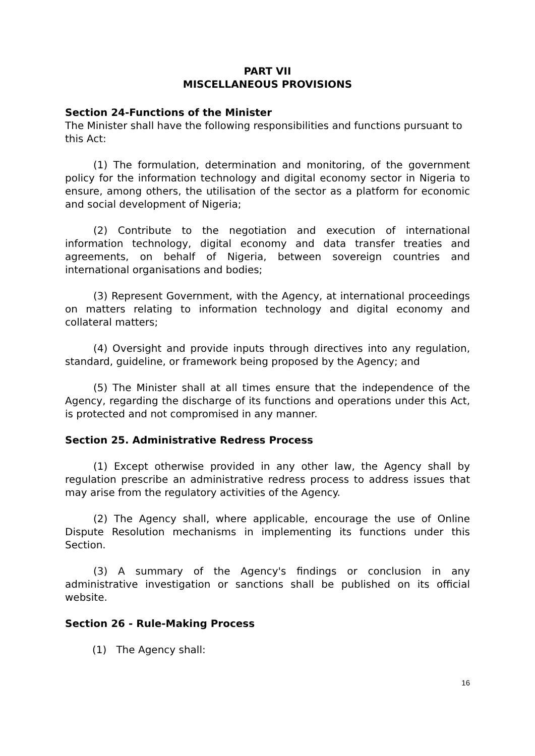PART VII
MISCELLANEOUS PROVISIONS
Section 24-Functions of the Minister
The Minister shall have the following responsibilities and functions pursuant to this Act:
(1) The formulation, determination and monitoring, of the government policy for the information technology and digital economy sector in Nigeria to ensure, among others, the utilisation of the sector as a platform for economic and social development of Nigeria;
(2) Contribute to the negotiation and execution of international information technology, digital economy and data transfer treaties and agreements, on behalf of Nigeria, between sovereign countries and international organisations and bodies;
(3) Represent Government, with the Agency, at international proceedings on matters relating to information technology and digital economy and collateral matters;
(4) Oversight and provide inputs through directives into any regulation, standard, guideline, or framework being proposed by the Agency; and
(5) The Minister shall at all times ensure that the independence of the Agency, regarding the discharge of its functions and operations under this Act, is protected and not compromised in any manner.
Section 25. Administrative Redress Process
(1) Except otherwise provided in any other law, the Agency shall by regulation prescribe an administrative redress process to address issues that may arise from the regulatory activities of the Agency.
(2) The Agency shall, where applicable, encourage the use of Online Dispute Resolution mechanisms in implementing its functions under this Section.
(3) A summary of the Agency's findings or conclusion in any administrative investigation or sanctions shall be published on its official website.
Section 26 - Rule-Making Process
(1) The Agency shall:
16